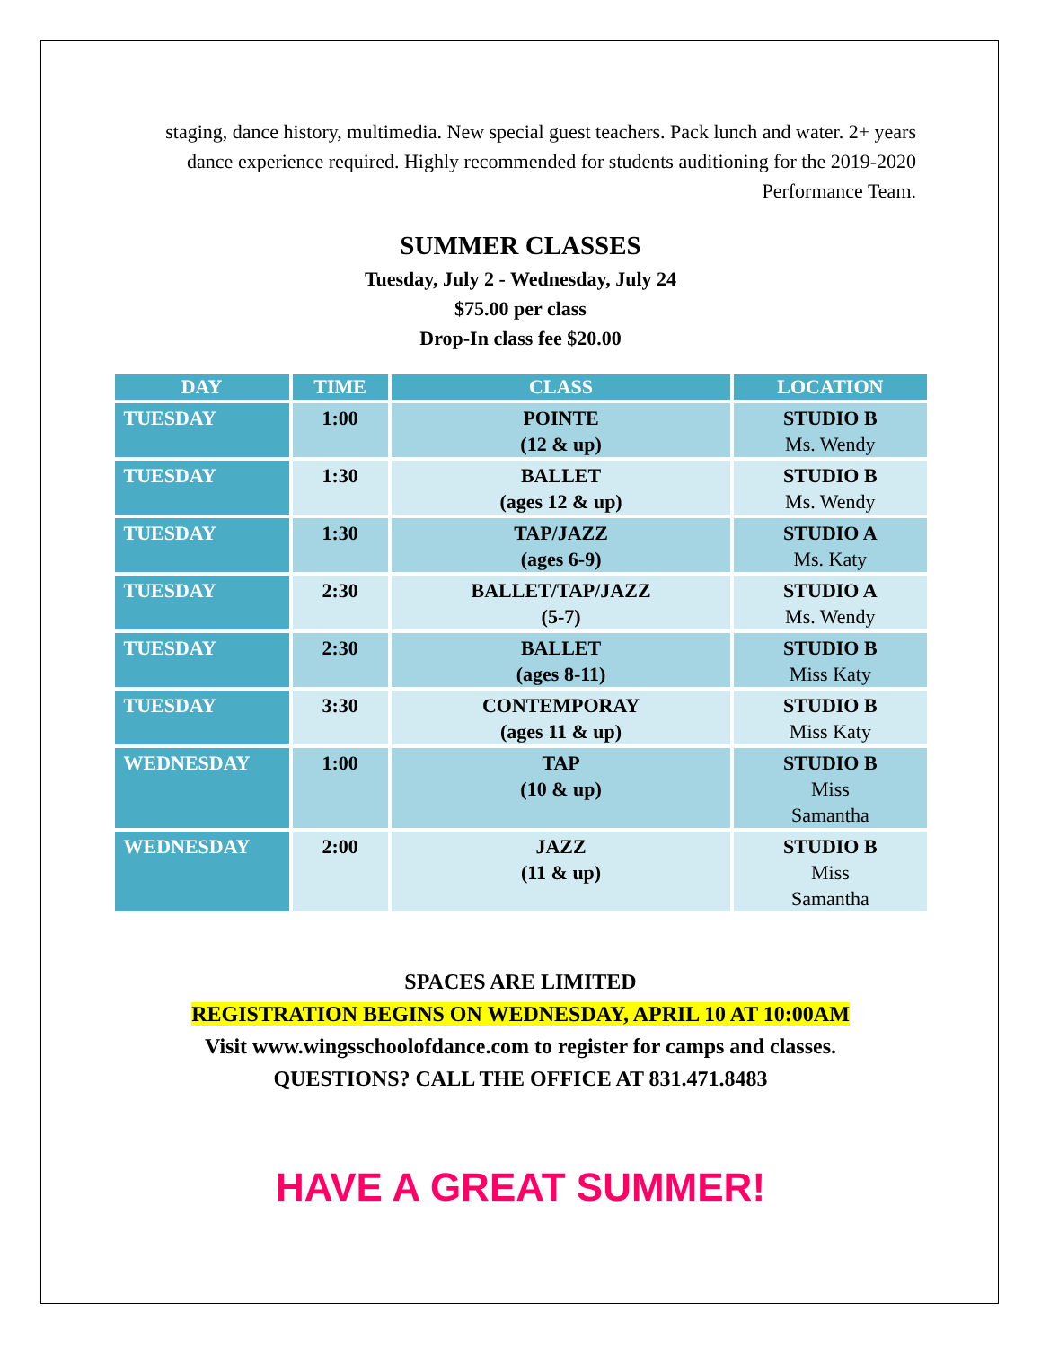staging, dance history, multimedia. New special guest teachers. Pack lunch and water. 2+ years dance experience required. Highly recommended for students auditioning for the 2019-2020 Performance Team.
SUMMER CLASSES
Tuesday, July 2 - Wednesday, July 24
$75.00 per class
Drop-In class fee $20.00
| DAY | TIME | CLASS | LOCATION |
| --- | --- | --- | --- |
| TUESDAY | 1:00 | POINTE (12 & up) | STUDIO B Ms. Wendy |
| TUESDAY | 1:30 | BALLET (ages 12 & up) | STUDIO B Ms. Wendy |
| TUESDAY | 1:30 | TAP/JAZZ (ages 6-9) | STUDIO A Ms. Katy |
| TUESDAY | 2:30 | BALLET/TAP/JAZZ (5-7) | STUDIO A Ms. Wendy |
| TUESDAY | 2:30 | BALLET (ages 8-11) | STUDIO B Miss Katy |
| TUESDAY | 3:30 | CONTEMPORAY (ages 11 & up) | STUDIO B Miss Katy |
| WEDNESDAY | 1:00 | TAP (10 & up) | STUDIO B Miss Samantha |
| WEDNESDAY | 2:00 | JAZZ (11 & up) | STUDIO B Miss Samantha |
SPACES ARE LIMITED
REGISTRATION BEGINS ON WEDNESDAY, APRIL 10 AT 10:00AM
Visit www.wingsschoolofdance.com to register for camps and classes.
QUESTIONS? CALL THE OFFICE AT 831.471.8483
HAVE A GREAT SUMMER!